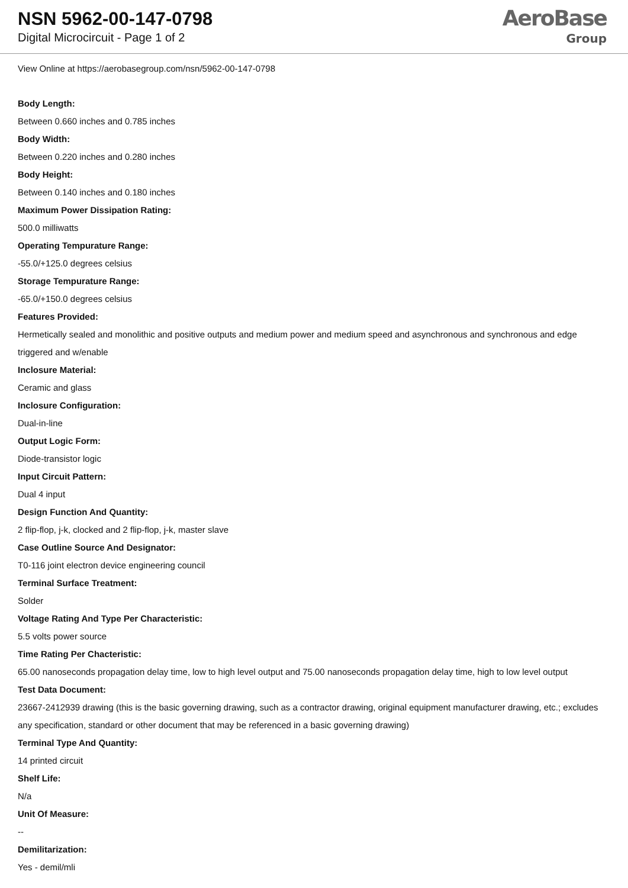NSN 5962-00-147-0798
Digital Microcircuit - Page 1 of 2
AeroBase
Group
View Online at https://aerobasegroup.com/nsn/5962-00-147-0798
Body Length:
Between 0.660 inches and 0.785 inches
Body Width:
Between 0.220 inches and 0.280 inches
Body Height:
Between 0.140 inches and 0.180 inches
Maximum Power Dissipation Rating:
500.0 milliwatts
Operating Tempurature Range:
-55.0/+125.0 degrees celsius
Storage Tempurature Range:
-65.0/+150.0 degrees celsius
Features Provided:
Hermetically sealed and monolithic and positive outputs and medium power and medium speed and asynchronous and synchronous and edge triggered and w/enable
Inclosure Material:
Ceramic and glass
Inclosure Configuration:
Dual-in-line
Output Logic Form:
Diode-transistor logic
Input Circuit Pattern:
Dual 4 input
Design Function And Quantity:
2 flip-flop, j-k, clocked and 2 flip-flop, j-k, master slave
Case Outline Source And Designator:
T0-116 joint electron device engineering council
Terminal Surface Treatment:
Solder
Voltage Rating And Type Per Characteristic:
5.5 volts power source
Time Rating Per Chacteristic:
65.00 nanoseconds propagation delay time, low to high level output and 75.00 nanoseconds propagation delay time, high to low level output
Test Data Document:
23667-2412939 drawing (this is the basic governing drawing, such as a contractor drawing, original equipment manufacturer drawing, etc.; excludes any specification, standard or other document that may be referenced in a basic governing drawing)
Terminal Type And Quantity:
14 printed circuit
Shelf Life:
N/a
Unit Of Measure:
--
Demilitarization:
Yes - demil/mli